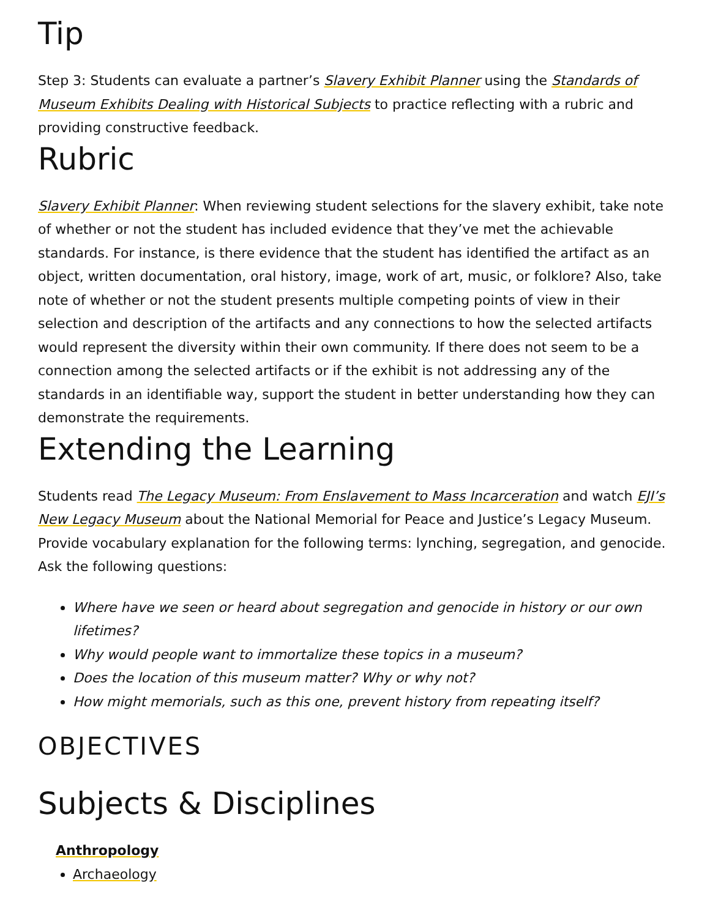Tip
Step 3: Students can evaluate a partner’s Slavery Exhibit Planner using the Standards of Museum Exhibits Dealing with Historical Subjects to practice reflecting with a rubric and providing constructive feedback.
Rubric
Slavery Exhibit Planner: When reviewing student selections for the slavery exhibit, take note of whether or not the student has included evidence that they’ve met the achievable standards. For instance, is there evidence that the student has identified the artifact as an object, written documentation, oral history, image, work of art, music, or folklore? Also, take note of whether or not the student presents multiple competing points of view in their selection and description of the artifacts and any connections to how the selected artifacts would represent the diversity within their own community. If there does not seem to be a connection among the selected artifacts or if the exhibit is not addressing any of the standards in an identifiable way, support the student in better understanding how they can demonstrate the requirements.
Extending the Learning
Students read The Legacy Museum: From Enslavement to Mass Incarceration and watch EJI’s New Legacy Museum about the National Memorial for Peace and Justice’s Legacy Museum. Provide vocabulary explanation for the following terms: lynching, segregation, and genocide. Ask the following questions:
Where have we seen or heard about segregation and genocide in history or our own lifetimes?
Why would people want to immortalize these topics in a museum?
Does the location of this museum matter? Why or why not?
How might memorials, such as this one, prevent history from repeating itself?
OBJECTIVES
Subjects & Disciplines
Anthropology
Archaeology